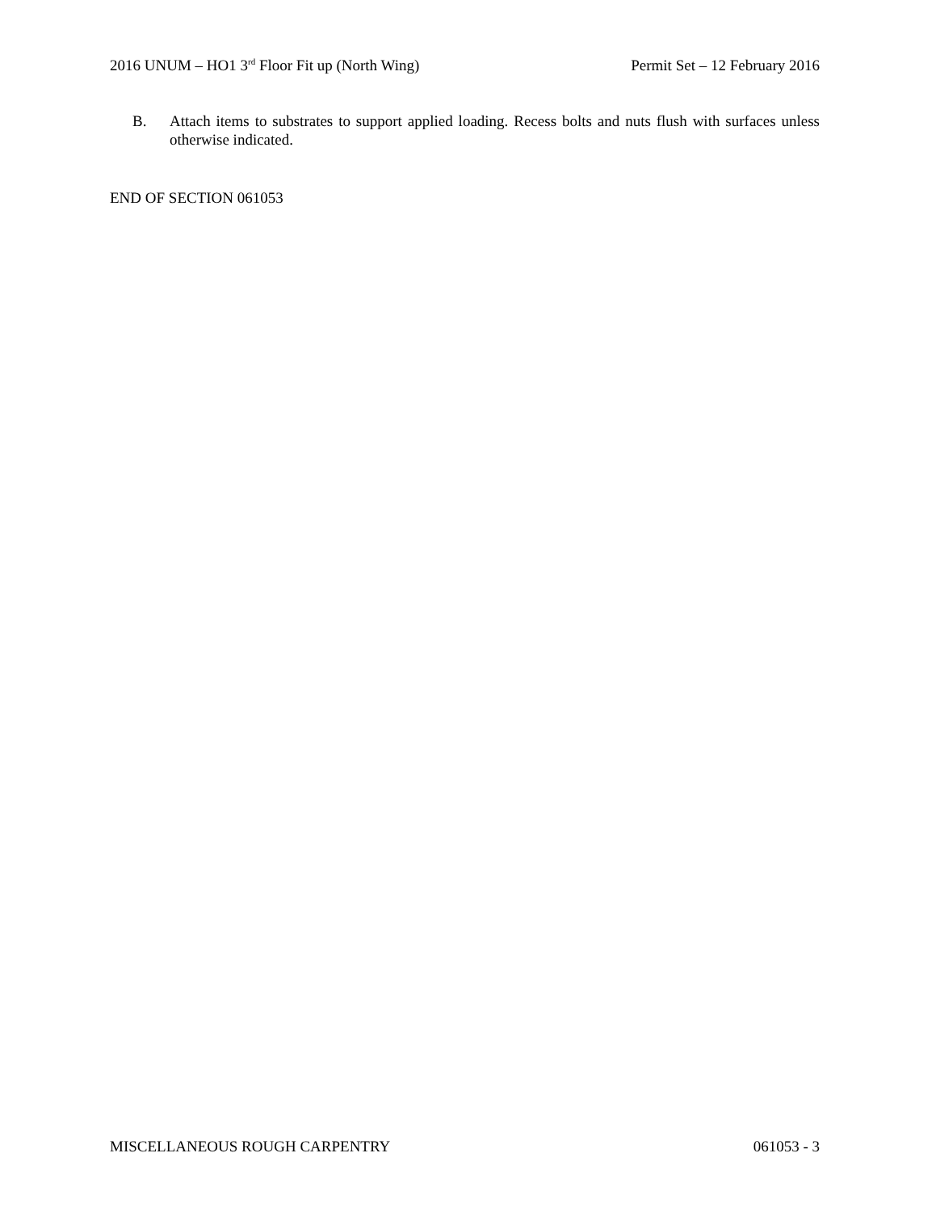2016 UNUM – HO1 3<sup>rd</sup> Floor Fit up (North Wing) Permit Set – 12 February 2016
B. Attach items to substrates to support applied loading. Recess bolts and nuts flush with surfaces unless otherwise indicated.
END OF SECTION 061053
MISCELLANEOUS ROUGH CARPENTRY 061053 - 3